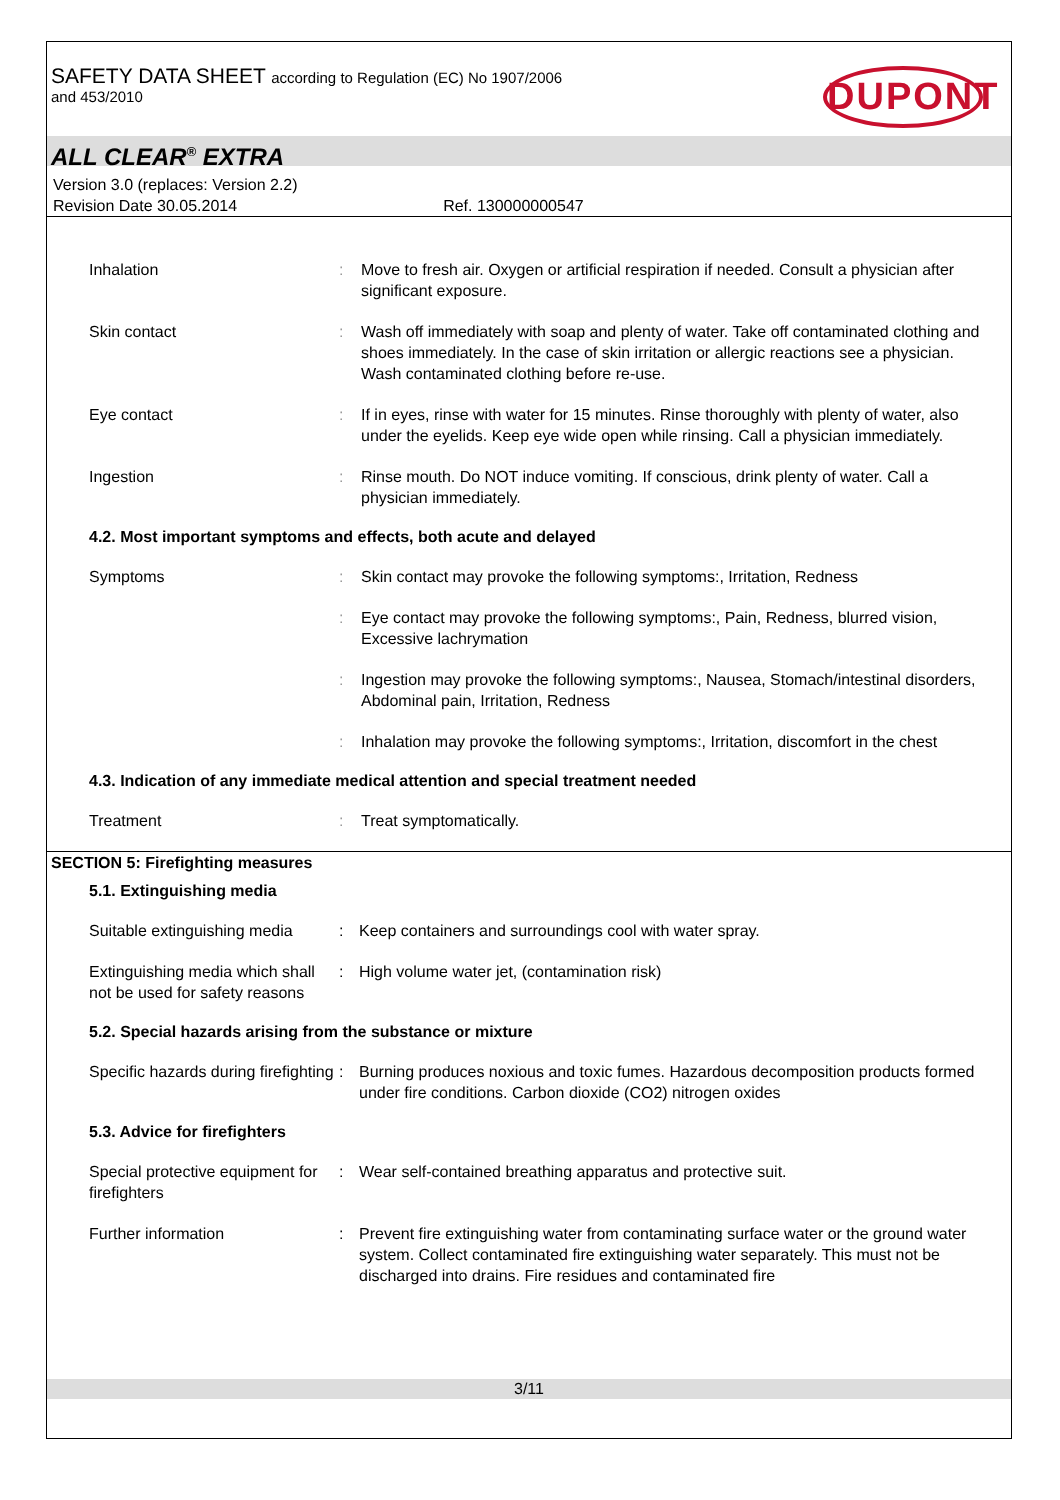SAFETY DATA SHEET according to Regulation (EC) No 1907/2006
and 453/2010
DUPONT
ALL CLEAR<sup>®</sup> EXTRA
Version 3.0 (replaces: Version 2.2)
Revision Date 30.05.2014 Ref. 130000000547
Inhalation : Move to fresh air. Oxygen or artificial respiration if needed. Consult a physician after significant exposure.
Skin contact : Wash off immediately with soap and plenty of water. Take off contaminated clothing and shoes immediately. In the case of skin irritation or allergic reactions see a physician. Wash contaminated clothing before re-use.
Eye contact : If in eyes, rinse with water for 15 minutes. Rinse thoroughly with plenty of water, also under the eyelids. Keep eye wide open while rinsing. Call a physician immediately.
Ingestion : Rinse mouth. Do NOT induce vomiting. If conscious, drink plenty of water. Call a physician immediately.
4.2. Most important symptoms and effects, both acute and delayed
Symptoms : Skin contact may provoke the following symptoms:, Irritation, Redness
: Eye contact may provoke the following symptoms:, Pain, Redness, blurred vision, Excessive lachrymation
: Ingestion may provoke the following symptoms:, Nausea, Stomach/intestinal disorders, Abdominal pain, Irritation, Redness
: Inhalation may provoke the following symptoms:, Irritation, discomfort in the chest
4.3. Indication of any immediate medical attention and special treatment needed
Treatment : Treat symptomatically.
SECTION 5: Firefighting measures
5.1. Extinguishing media
Suitable extinguishing media
: Keep containers and surroundings cool with water spray.
Extinguishing media which shall not be used for safety reasons
: High volume water jet, (contamination risk)
5.2. Special hazards arising from the substance or mixture
Specific hazards during firefighting
: Burning produces noxious and toxic fumes. Hazardous decomposition products formed under fire conditions. Carbon dioxide (CO2) nitrogen oxides
5.3. Advice for firefighters
Special protective equipment for firefighters
: Wear self-contained breathing apparatus and protective suit.
Further information : Prevent fire extinguishing water from contaminating surface water or the ground water system. Collect contaminated fire extinguishing water separately. This must not be discharged into drains. Fire residues and contaminated fire
3/11